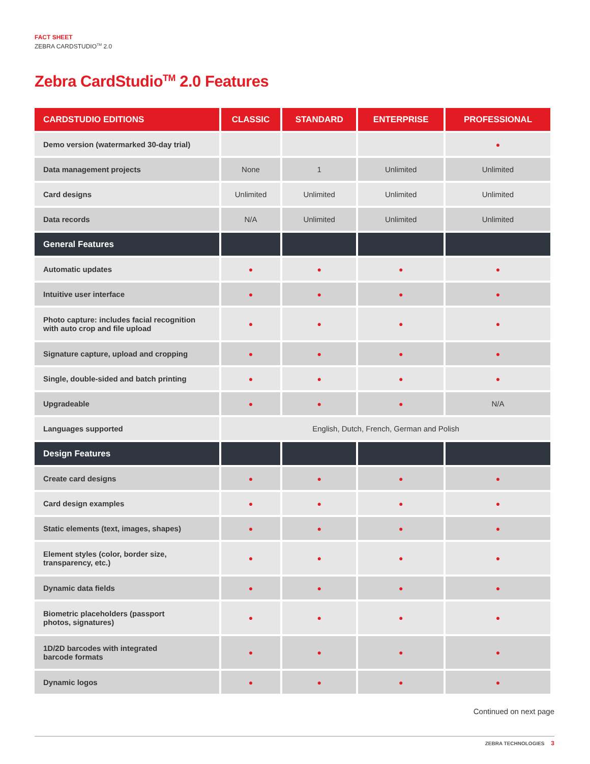FACT SHEET
ZEBRA CARDSTUDIO<sup>TM</sup> 2.0
Zebra CardStudio<sup>TM</sup> 2.0 Features
| CARDSTUDIO EDITIONS | CLASSIC | STANDARD | ENTERPRISE | PROFESSIONAL |
| --- | --- | --- | --- | --- |
| Demo version (watermarked 30-day trial) | | | | ● |
| Data management projects | None | 1 | Unlimited | Unlimited |
| Card designs | Unlimited | Unlimited | Unlimited | Unlimited |
| Data records | N/A | Unlimited | Unlimited | Unlimited |
| General Features | | | | |
| Automatic updates | ● | ● | ● | ● |
| Intuitive user interface | ● | ● | ● | ● |
| Photo capture: includes facial recognition with auto crop and file upload | ● | ● | ● | ● |
| Signature capture, upload and cropping | ● | ● | ● | ● |
| Single, double-sided and batch printing | ● | ● | ● | ● |
| Upgradeable | ● | ● | ● | N/A |
| Languages supported | English, Dutch, French, German and Polish | | | |
| Design Features | | | | |
| Create card designs | ● | ● | ● | ● |
| Card design examples | ● | ● | ● | ● |
| Static elements (text, images, shapes) | ● | ● | ● | ● |
| Element styles (color, border size, transparency, etc.) | ● | ● | ● | ● |
| Dynamic data fields | ● | ● | ● | ● |
| Biometric placeholders (passport photos, signatures) | ● | ● | ● | ● |
| 1D/2D barcodes with integrated barcode formats | ● | ● | ● | ● |
| Dynamic logos | ● | ● | ● | ● |
Continued on next page
ZEBRA TECHNOLOGIES 3